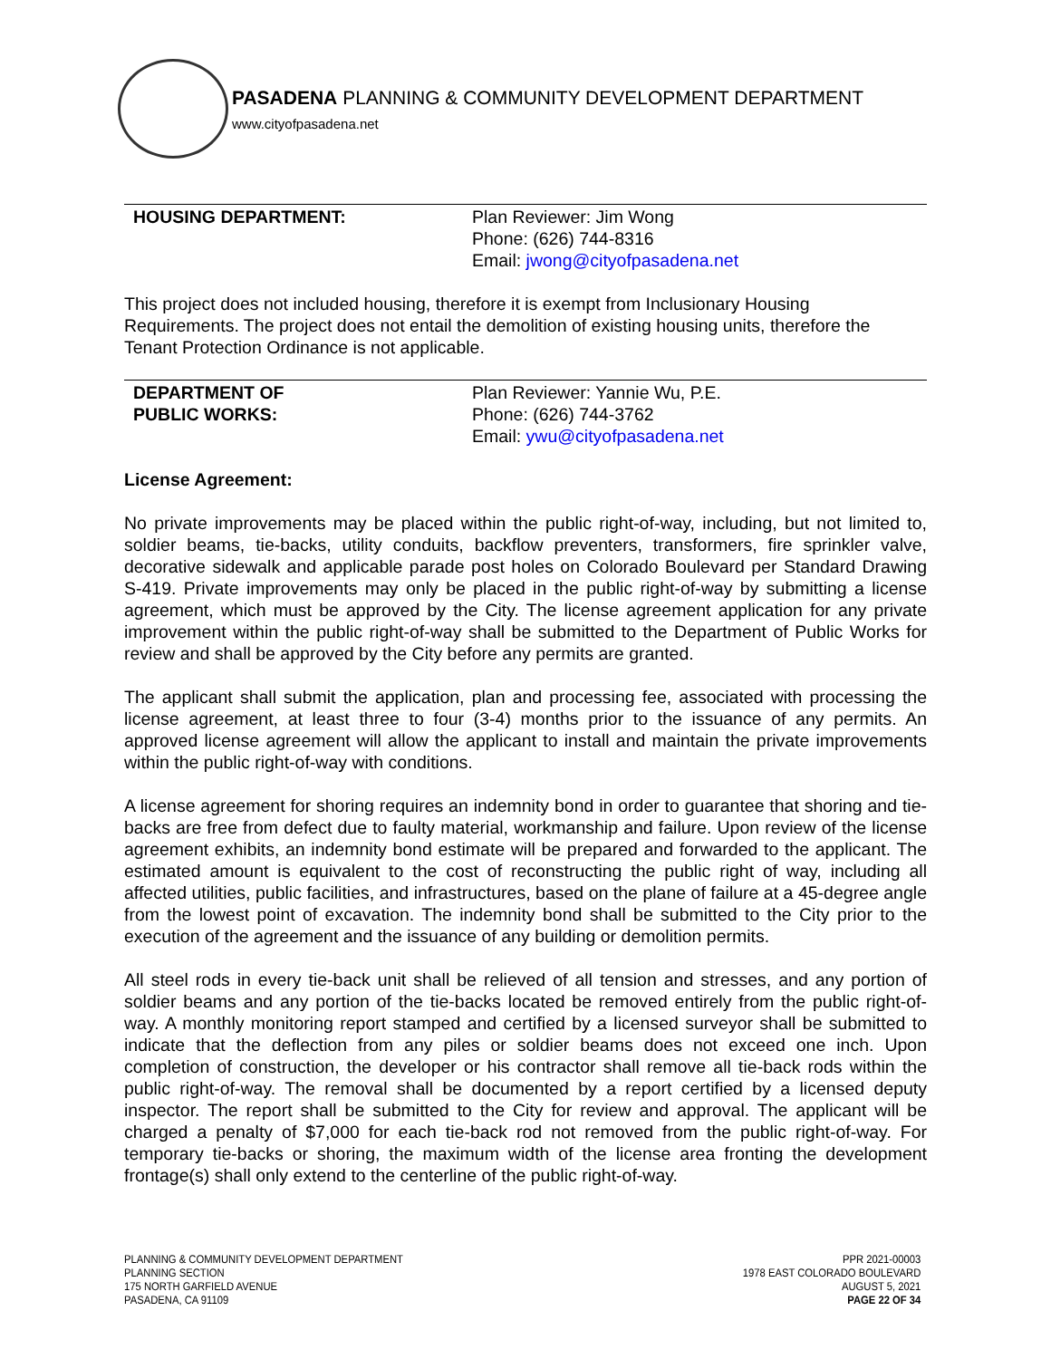PASADENA PLANNING & COMMUNITY DEVELOPMENT DEPARTMENT
www.cityofpasadena.net
HOUSING DEPARTMENT: Plan Reviewer: Jim Wong
Phone: (626) 744-8316
Email: jwong@cityofpasadena.net
This project does not included housing, therefore it is exempt from Inclusionary Housing Requirements. The project does not entail the demolition of existing housing units, therefore the Tenant Protection Ordinance is not applicable.
DEPARTMENT OF
PUBLIC WORKS:
Plan Reviewer: Yannie Wu, P.E.
Phone: (626) 744-3762
Email: ywu@cityofpasadena.net
License Agreement:
No private improvements may be placed within the public right-of-way, including, but not limited to, soldier beams, tie-backs, utility conduits, backflow preventers, transformers, fire sprinkler valve, decorative sidewalk and applicable parade post holes on Colorado Boulevard per Standard Drawing S-419. Private improvements may only be placed in the public right-of-way by submitting a license agreement, which must be approved by the City. The license agreement application for any private improvement within the public right-of-way shall be submitted to the Department of Public Works for review and shall be approved by the City before any permits are granted.
The applicant shall submit the application, plan and processing fee, associated with processing the license agreement, at least three to four (3-4) months prior to the issuance of any permits. An approved license agreement will allow the applicant to install and maintain the private improvements within the public right-of-way with conditions.
A license agreement for shoring requires an indemnity bond in order to guarantee that shoring and tie-backs are free from defect due to faulty material, workmanship and failure. Upon review of the license agreement exhibits, an indemnity bond estimate will be prepared and forwarded to the applicant. The estimated amount is equivalent to the cost of reconstructing the public right of way, including all affected utilities, public facilities, and infrastructures, based on the plane of failure at a 45-degree angle from the lowest point of excavation. The indemnity bond shall be submitted to the City prior to the execution of the agreement and the issuance of any building or demolition permits.
All steel rods in every tie-back unit shall be relieved of all tension and stresses, and any portion of soldier beams and any portion of the tie-backs located be removed entirely from the public right-of-way. A monthly monitoring report stamped and certified by a licensed surveyor shall be submitted to indicate that the deflection from any piles or soldier beams does not exceed one inch. Upon completion of construction, the developer or his contractor shall remove all tie-back rods within the public right-of-way. The removal shall be documented by a report certified by a licensed deputy inspector. The report shall be submitted to the City for review and approval. The applicant will be charged a penalty of $7,000 for each tie-back rod not removed from the public right-of-way. For temporary tie-backs or shoring, the maximum width of the license area fronting the development frontage(s) shall only extend to the centerline of the public right-of-way.
PLANNING & COMMUNITY DEVELOPMENT DEPARTMENT
PLANNING SECTION
175 NORTH GARFIELD AVENUE
PASADENA, CA 91109
PPR 2021-00003
1978 EAST COLORADO BOULEVARD
AUGUST 5, 2021
PAGE 22 OF 34